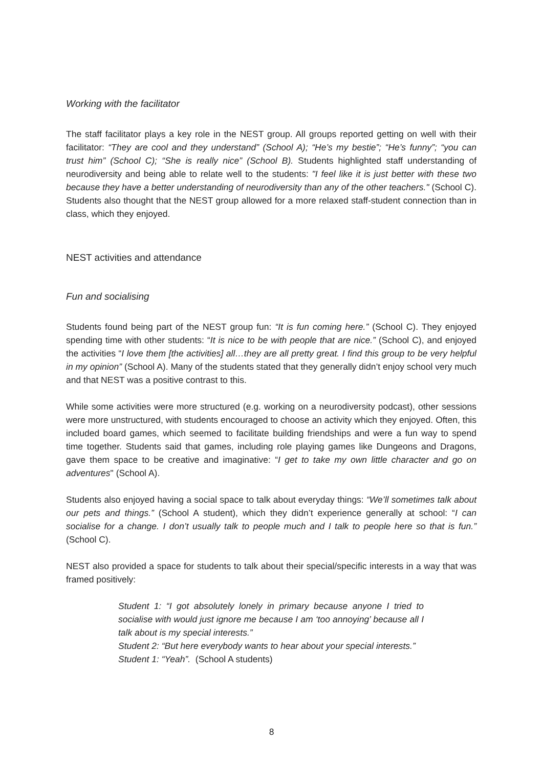Working with the facilitator
The staff facilitator plays a key role in the NEST group. All groups reported getting on well with their facilitator: “They are cool and they understand” (School A); “He’s my bestie”; “He’s funny”; “you can trust him” (School C); “She is really nice” (School B). Students highlighted staff understanding of neurodiversity and being able to relate well to the students: "I feel like it is just better with these two because they have a better understanding of neurodiversity than any of the other teachers." (School C). Students also thought that the NEST group allowed for a more relaxed staff-student connection than in class, which they enjoyed.
NEST activities and attendance
Fun and socialising
Students found being part of the NEST group fun: “It is fun coming here.” (School C). They enjoyed spending time with other students: “It is nice to be with people that are nice.” (School C), and enjoyed the activities “I love them [the activities] all…they are all pretty great. I find this group to be very helpful in my opinion” (School A). Many of the students stated that they generally didn’t enjoy school very much and that NEST was a positive contrast to this.
While some activities were more structured (e.g. working on a neurodiversity podcast), other sessions were more unstructured, with students encouraged to choose an activity which they enjoyed. Often, this included board games, which seemed to facilitate building friendships and were a fun way to spend time together. Students said that games, including role playing games like Dungeons and Dragons, gave them space to be creative and imaginative: “I get to take my own little character and go on adventures" (School A).
Students also enjoyed having a social space to talk about everyday things: “We’ll sometimes talk about our pets and things.” (School A student), which they didn’t experience generally at school: “I can socialise for a change. I don’t usually talk to people much and I talk to people here so that is fun.” (School C).
NEST also provided a space for students to talk about their special/specific interests in a way that was framed positively:
Student 1: “I got absolutely lonely in primary because anyone I tried to socialise with would just ignore me because I am ‘too annoying’ because all I talk about is my special interests.”
Student 2: “But here everybody wants to hear about your special interests.”
Student 1: “Yeah”. (School A students)
8